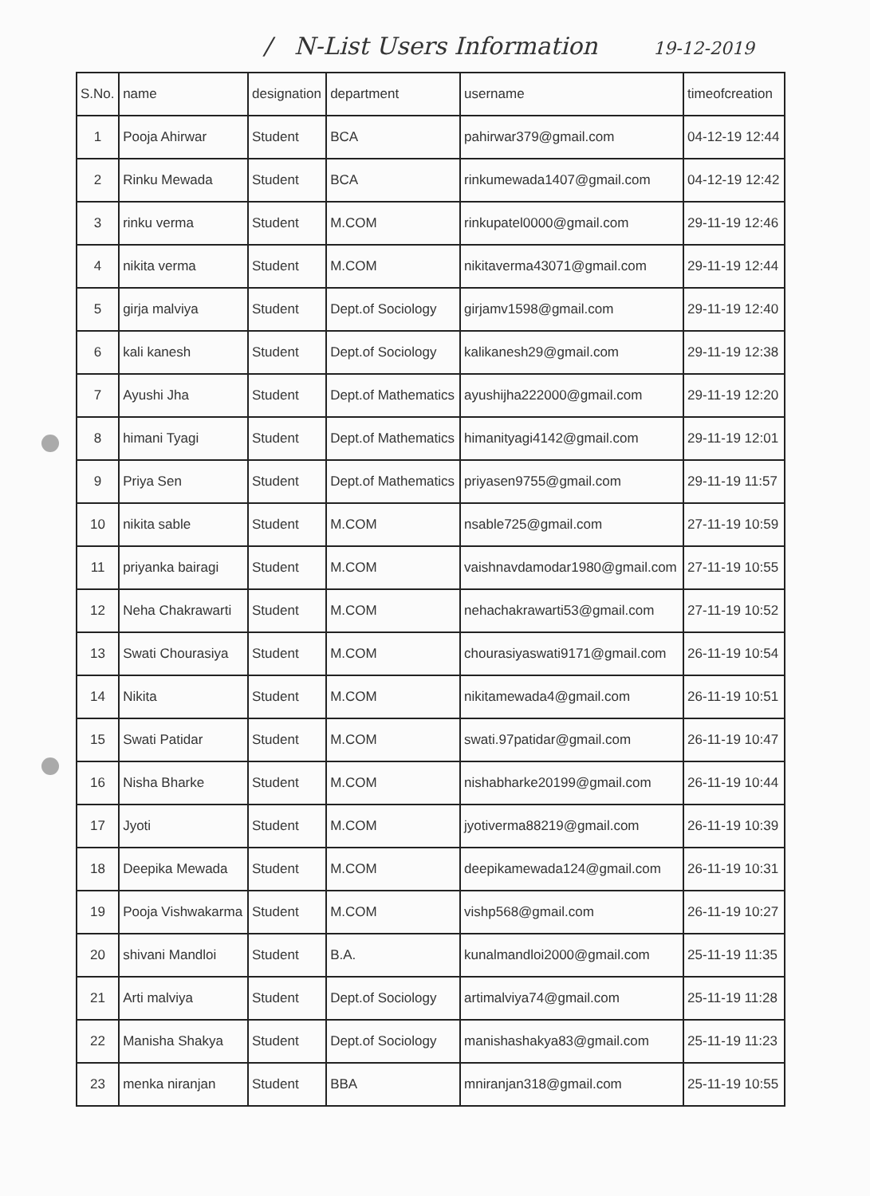/ N-List Users Information 19-12-2019
| S.No. | name | designation | department | username | timeofcreation |
| --- | --- | --- | --- | --- | --- |
| 1 | Pooja Ahirwar | Student | BCA | pahirwar379@gmail.com | 04-12-19 12:44 |
| 2 | Rinku Mewada | Student | BCA | rinkumewada1407@gmail.com | 04-12-19 12:42 |
| 3 | rinku verma | Student | M.COM | rinkupatel0000@gmail.com | 29-11-19 12:46 |
| 4 | nikita verma | Student | M.COM | nikitaverma43071@gmail.com | 29-11-19 12:44 |
| 5 | girja malviya | Student | Dept.of Sociology | girjamv1598@gmail.com | 29-11-19 12:40 |
| 6 | kali kanesh | Student | Dept.of Sociology | kalikanesh29@gmail.com | 29-11-19 12:38 |
| 7 | Ayushi Jha | Student | Dept.of Mathematics | ayushijha222000@gmail.com | 29-11-19 12:20 |
| 8 | himani Tyagi | Student | Dept.of Mathematics | himanityagi4142@gmail.com | 29-11-19 12:01 |
| 9 | Priya Sen | Student | Dept.of Mathematics | priyasen9755@gmail.com | 29-11-19 11:57 |
| 10 | nikita sable | Student | M.COM | nsable725@gmail.com | 27-11-19 10:59 |
| 11 | priyanka bairagi | Student | M.COM | vaishnavdamodar1980@gmail.com | 27-11-19 10:55 |
| 12 | Neha Chakrawarti | Student | M.COM | nehachakrawarti53@gmail.com | 27-11-19 10:52 |
| 13 | Swati Chourasiya | Student | M.COM | chourasiyaswati9171@gmail.com | 26-11-19 10:54 |
| 14 | Nikita | Student | M.COM | nikitamewada4@gmail.com | 26-11-19 10:51 |
| 15 | Swati Patidar | Student | M.COM | swati.97patidar@gmail.com | 26-11-19 10:47 |
| 16 | Nisha Bharke | Student | M.COM | nishabharke20199@gmail.com | 26-11-19 10:44 |
| 17 | Jyoti | Student | M.COM | jyotiverma88219@gmail.com | 26-11-19 10:39 |
| 18 | Deepika Mewada | Student | M.COM | deepikamewada124@gmail.com | 26-11-19 10:31 |
| 19 | Pooja Vishwakarma | Student | M.COM | vishp568@gmail.com | 26-11-19 10:27 |
| 20 | shivani Mandloi | Student | B.A. | kunalmandloi2000@gmail.com | 25-11-19 11:35 |
| 21 | Arti malviya | Student | Dept.of Sociology | artimalviya74@gmail.com | 25-11-19 11:28 |
| 22 | Manisha Shakya | Student | Dept.of Sociology | manishashakya83@gmail.com | 25-11-19 11:23 |
| 23 | menka niranjan | Student | BBA | mniranjan318@gmail.com | 25-11-19 10:55 |